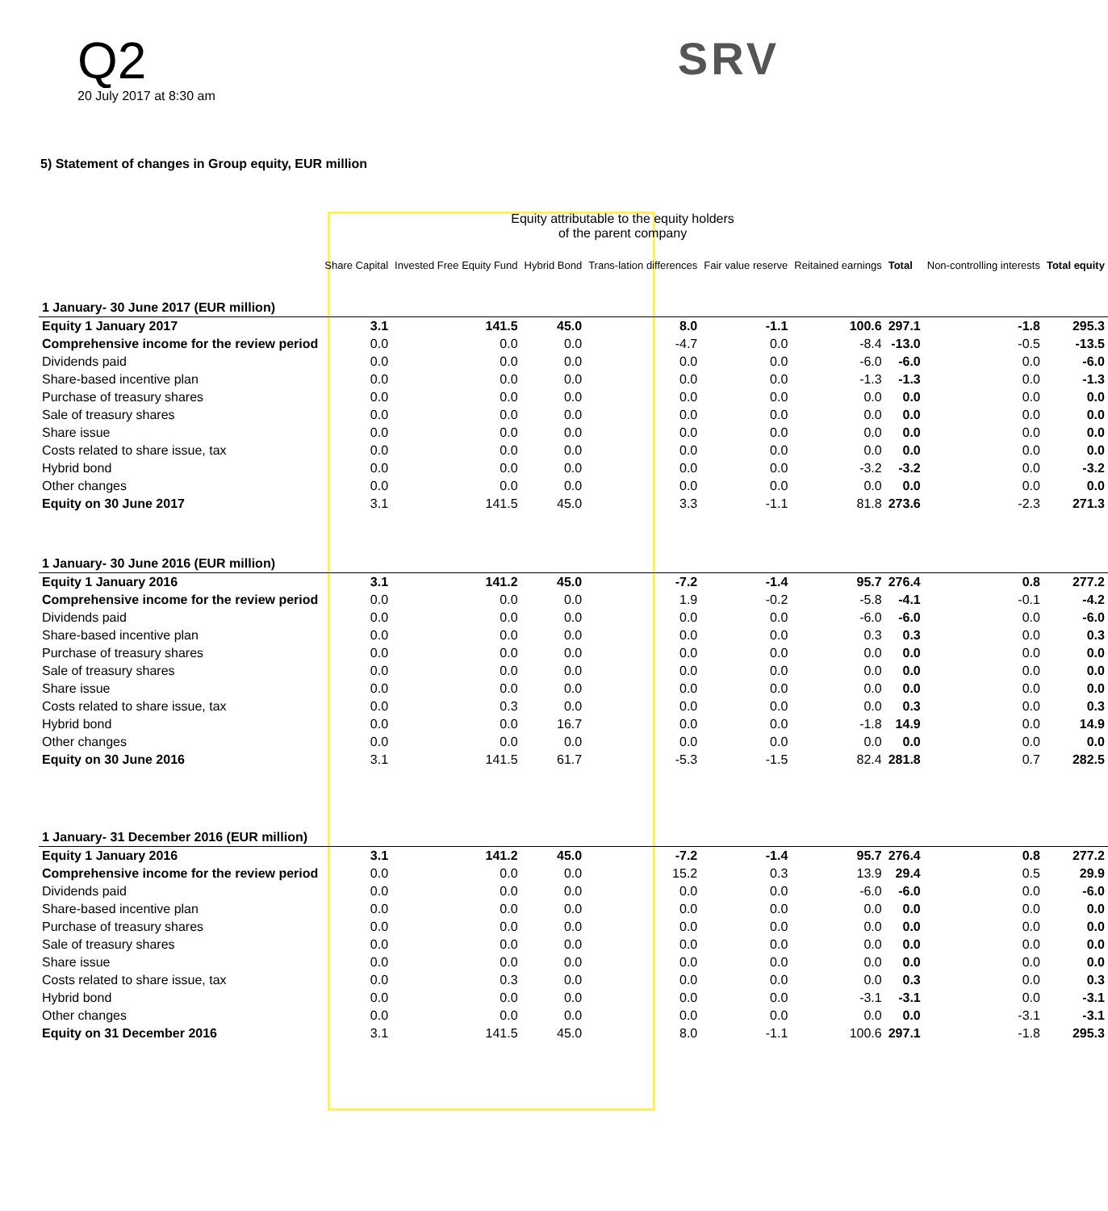Q2
20 July 2017 at 8:30 am
SRV
5) Statement of changes in Group equity, EUR million
| | Equity attributable to the equity holders of the parent company | | | | | | | | |
| --- | --- | --- | --- | --- | --- | --- | --- | --- | --- |
| | Share Capital | Invested Free Equity Fund | Hybrid Bond | Trans-lation differences | Fair value reserve | Reitained earnings | Total | Non-controlling interests | Total equity |
| 1 January- 30 June 2017 (EUR million) | | | | | | | | | |
| Equity 1 January 2017 | 3.1 | 141.5 | 45.0 | 8.0 | -1.1 | 100.6 | 297.1 | -1.8 | 295.3 |
| Comprehensive income for the review period | 0.0 | 0.0 | 0.0 | -4.7 | 0.0 | -8.4 | -13.0 | -0.5 | -13.5 |
| Dividends paid | 0.0 | 0.0 | 0.0 | 0.0 | 0.0 | -6.0 | -6.0 | 0.0 | -6.0 |
| Share-based incentive plan | 0.0 | 0.0 | 0.0 | 0.0 | 0.0 | -1.3 | -1.3 | 0.0 | -1.3 |
| Purchase of treasury shares | 0.0 | 0.0 | 0.0 | 0.0 | 0.0 | 0.0 | 0.0 | 0.0 | 0.0 |
| Sale of treasury shares | 0.0 | 0.0 | 0.0 | 0.0 | 0.0 | 0.0 | 0.0 | 0.0 | 0.0 |
| Share issue | 0.0 | 0.0 | 0.0 | 0.0 | 0.0 | 0.0 | 0.0 | 0.0 | 0.0 |
| Costs related to share issue, tax | 0.0 | 0.0 | 0.0 | 0.0 | 0.0 | 0.0 | 0.0 | 0.0 | 0.0 |
| Hybrid bond | 0.0 | 0.0 | 0.0 | 0.0 | 0.0 | -3.2 | -3.2 | 0.0 | -3.2 |
| Other changes | 0.0 | 0.0 | 0.0 | 0.0 | 0.0 | 0.0 | 0.0 | 0.0 | 0.0 |
| Equity on 30 June 2017 | 3.1 | 141.5 | 45.0 | 3.3 | -1.1 | 81.8 | 273.6 | -2.3 | 271.3 |
| 1 January- 30 June 2016 (EUR million) | | | | | | | | | |
| Equity 1 January 2016 | 3.1 | 141.2 | 45.0 | -7.2 | -1.4 | 95.7 | 276.4 | 0.8 | 277.2 |
| Comprehensive income for the review period | 0.0 | 0.0 | 0.0 | 1.9 | -0.2 | -5.8 | -4.1 | -0.1 | -4.2 |
| Dividends paid | 0.0 | 0.0 | 0.0 | 0.0 | 0.0 | -6.0 | -6.0 | 0.0 | -6.0 |
| Share-based incentive plan | 0.0 | 0.0 | 0.0 | 0.0 | 0.0 | 0.3 | 0.3 | 0.0 | 0.3 |
| Purchase of treasury shares | 0.0 | 0.0 | 0.0 | 0.0 | 0.0 | 0.0 | 0.0 | 0.0 | 0.0 |
| Sale of treasury shares | 0.0 | 0.0 | 0.0 | 0.0 | 0.0 | 0.0 | 0.0 | 0.0 | 0.0 |
| Share issue | 0.0 | 0.0 | 0.0 | 0.0 | 0.0 | 0.0 | 0.0 | 0.0 | 0.0 |
| Costs related to share issue, tax | 0.0 | 0.3 | 0.0 | 0.0 | 0.0 | 0.0 | 0.3 | 0.0 | 0.3 |
| Hybrid bond | 0.0 | 0.0 | 16.7 | 0.0 | 0.0 | -1.8 | 14.9 | 0.0 | 14.9 |
| Other changes | 0.0 | 0.0 | 0.0 | 0.0 | 0.0 | 0.0 | 0.0 | 0.0 | 0.0 |
| Equity on 30 June 2016 | 3.1 | 141.5 | 61.7 | -5.3 | -1.5 | 82.4 | 281.8 | 0.7 | 282.5 |
| 1 January- 31 December 2016 (EUR million) | | | | | | | | | |
| Equity 1 January 2016 | 3.1 | 141.2 | 45.0 | -7.2 | -1.4 | 95.7 | 276.4 | 0.8 | 277.2 |
| Comprehensive income for the review period | 0.0 | 0.0 | 0.0 | 15.2 | 0.3 | 13.9 | 29.4 | 0.5 | 29.9 |
| Dividends paid | 0.0 | 0.0 | 0.0 | 0.0 | 0.0 | -6.0 | -6.0 | 0.0 | -6.0 |
| Share-based incentive plan | 0.0 | 0.0 | 0.0 | 0.0 | 0.0 | 0.0 | 0.0 | 0.0 | 0.0 |
| Purchase of treasury shares | 0.0 | 0.0 | 0.0 | 0.0 | 0.0 | 0.0 | 0.0 | 0.0 | 0.0 |
| Sale of treasury shares | 0.0 | 0.0 | 0.0 | 0.0 | 0.0 | 0.0 | 0.0 | 0.0 | 0.0 |
| Share issue | 0.0 | 0.0 | 0.0 | 0.0 | 0.0 | 0.0 | 0.0 | 0.0 | 0.0 |
| Costs related to share issue, tax | 0.0 | 0.3 | 0.0 | 0.0 | 0.0 | 0.0 | 0.3 | 0.0 | 0.3 |
| Hybrid bond | 0.0 | 0.0 | 0.0 | 0.0 | 0.0 | -3.1 | -3.1 | 0.0 | -3.1 |
| Other changes | 0.0 | 0.0 | 0.0 | 0.0 | 0.0 | 0.0 | 0.0 | -3.1 | -3.1 |
| Equity on 31 December 2016 | 3.1 | 141.5 | 45.0 | 8.0 | -1.1 | 100.6 | 297.1 | -1.8 | 295.3 |